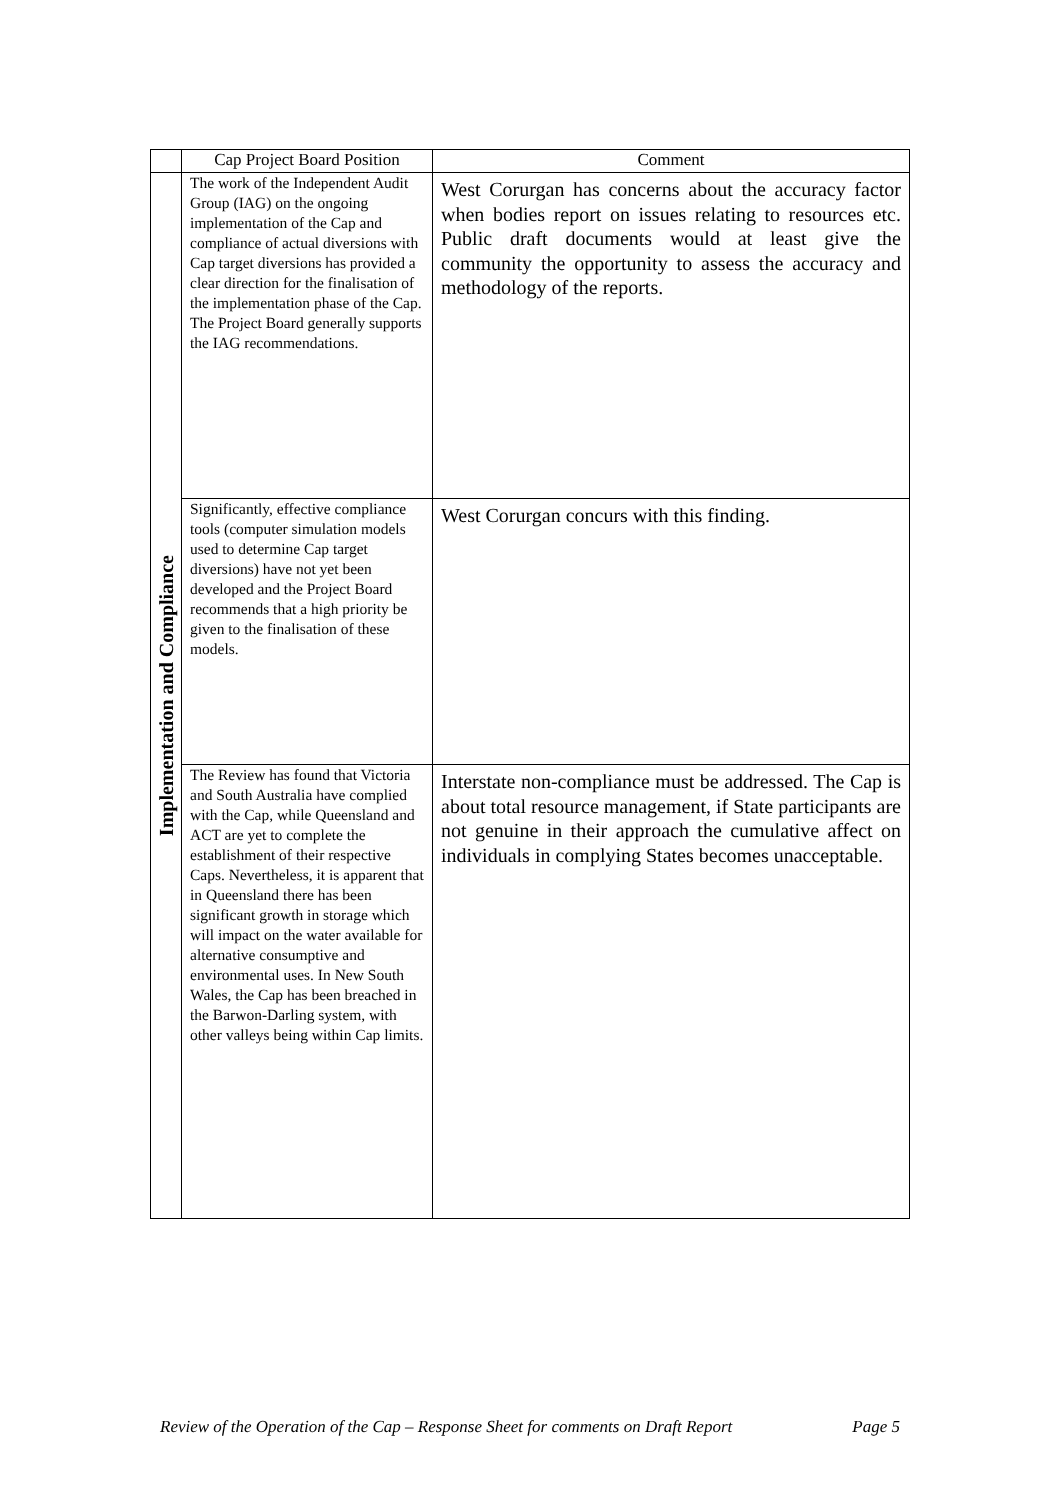| | Cap Project Board Position | Comment |
| --- | --- | --- |
| Implementation and Compliance | The work of the Independent Audit Group (IAG) on the ongoing implementation of the Cap and compliance of actual diversions with Cap target diversions has provided a clear direction for the finalisation of the implementation phase of the Cap. The Project Board generally supports the IAG recommendations. | West Corurgan has concerns about the accuracy factor when bodies report on issues relating to resources etc. Public draft documents would at least give the community the opportunity to assess the accuracy and methodology of the reports. |
| | Significantly, effective compliance tools (computer simulation models used to determine Cap target diversions) have not yet been developed and the Project Board recommends that a high priority be given to the finalisation of these models. | West Corurgan concurs with this finding. |
| | The Review has found that Victoria and South Australia have complied with the Cap, while Queensland and ACT are yet to complete the establishment of their respective Caps. Nevertheless, it is apparent that in Queensland there has been significant growth in storage which will impact on the water available for alternative consumptive and environmental uses. In New South Wales, the Cap has been breached in the Barwon-Darling system, with other valleys being within Cap limits. | Interstate non-compliance must be addressed. The Cap is about total resource management, if State participants are not genuine in their approach the cumulative affect on individuals in complying States becomes unacceptable. |
Review of the Operation of the Cap – Response Sheet for comments on Draft Report Page 5